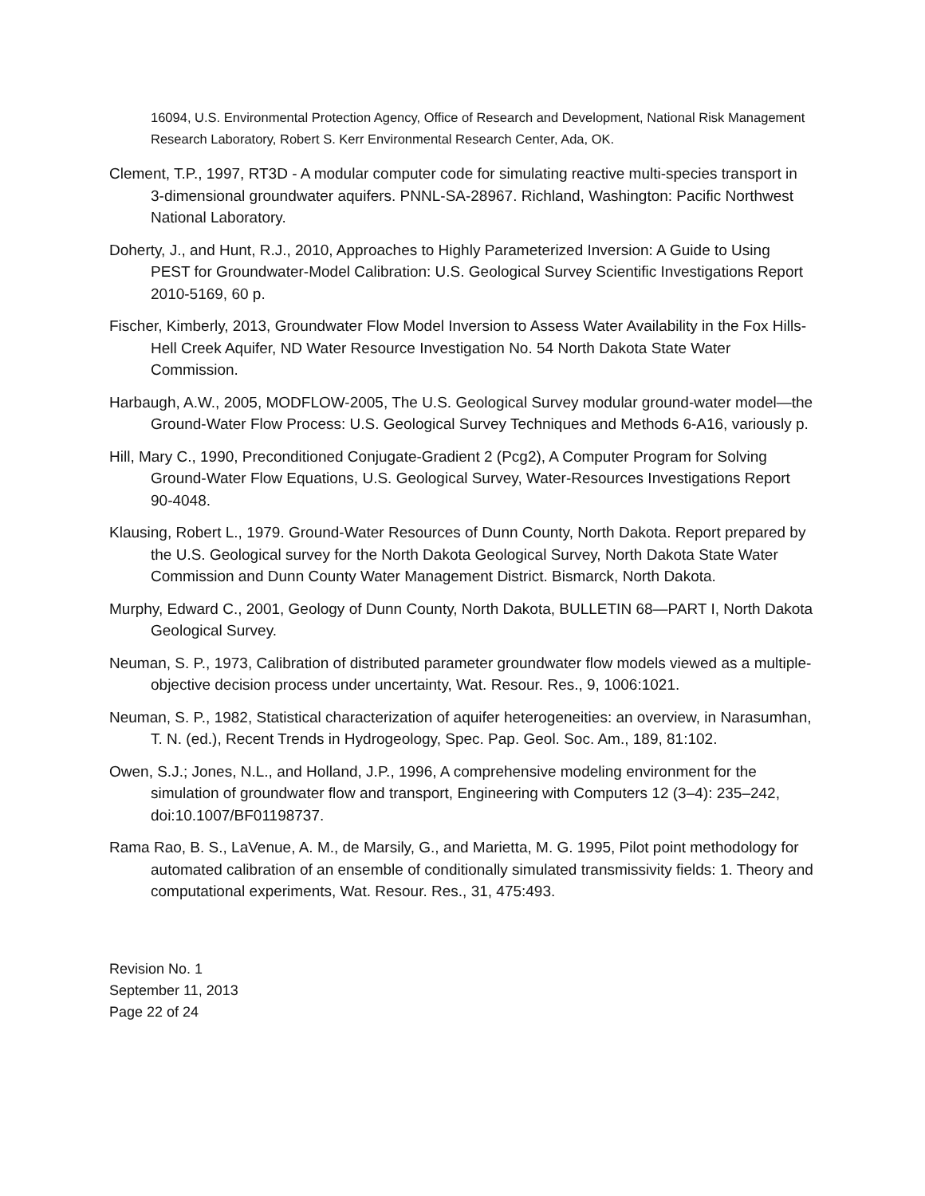16094, U.S. Environmental Protection Agency, Office of Research and Development, National Risk Management Research Laboratory, Robert S. Kerr Environmental Research Center, Ada, OK.
Clement, T.P., 1997, RT3D - A modular computer code for simulating reactive multi-species transport in 3-dimensional groundwater aquifers. PNNL-SA-28967. Richland, Washington: Pacific Northwest National Laboratory.
Doherty, J., and Hunt, R.J., 2010, Approaches to Highly Parameterized Inversion: A Guide to Using PEST for Groundwater-Model Calibration: U.S. Geological Survey Scientific Investigations Report 2010-5169, 60 p.
Fischer, Kimberly, 2013, Groundwater Flow Model Inversion to Assess Water Availability in the Fox Hills-Hell Creek Aquifer, ND Water Resource Investigation No. 54 North Dakota State Water Commission.
Harbaugh, A.W., 2005, MODFLOW-2005, The U.S. Geological Survey modular ground-water model—the Ground-Water Flow Process: U.S. Geological Survey Techniques and Methods 6-A16, variously p.
Hill, Mary C., 1990, Preconditioned Conjugate-Gradient 2 (Pcg2), A Computer Program for Solving Ground-Water Flow Equations, U.S. Geological Survey, Water-Resources Investigations Report 90-4048.
Klausing, Robert L., 1979. Ground-Water Resources of Dunn County, North Dakota. Report prepared by the U.S. Geological survey for the North Dakota Geological Survey, North Dakota State Water Commission and Dunn County Water Management District. Bismarck, North Dakota.
Murphy, Edward C., 2001, Geology of Dunn County, North Dakota, BULLETIN 68—PART I, North Dakota Geological Survey.
Neuman, S. P., 1973, Calibration of distributed parameter groundwater flow models viewed as a multiple-objective decision process under uncertainty, Wat. Resour. Res., 9, 1006:1021.
Neuman, S. P., 1982, Statistical characterization of aquifer heterogeneities: an overview, in Narasumhan, T. N. (ed.), Recent Trends in Hydrogeology, Spec. Pap. Geol. Soc. Am., 189, 81:102.
Owen, S.J.; Jones, N.L., and Holland, J.P., 1996, A comprehensive modeling environment for the simulation of groundwater flow and transport, Engineering with Computers 12 (3–4): 235–242, doi:10.1007/BF01198737.
Rama Rao, B. S., LaVenue, A. M., de Marsily, G., and Marietta, M. G. 1995, Pilot point methodology for automated calibration of an ensemble of conditionally simulated transmissivity fields: 1. Theory and computational experiments, Wat. Resour. Res., 31, 475:493.
Revision No. 1
September 11, 2013
Page 22 of 24